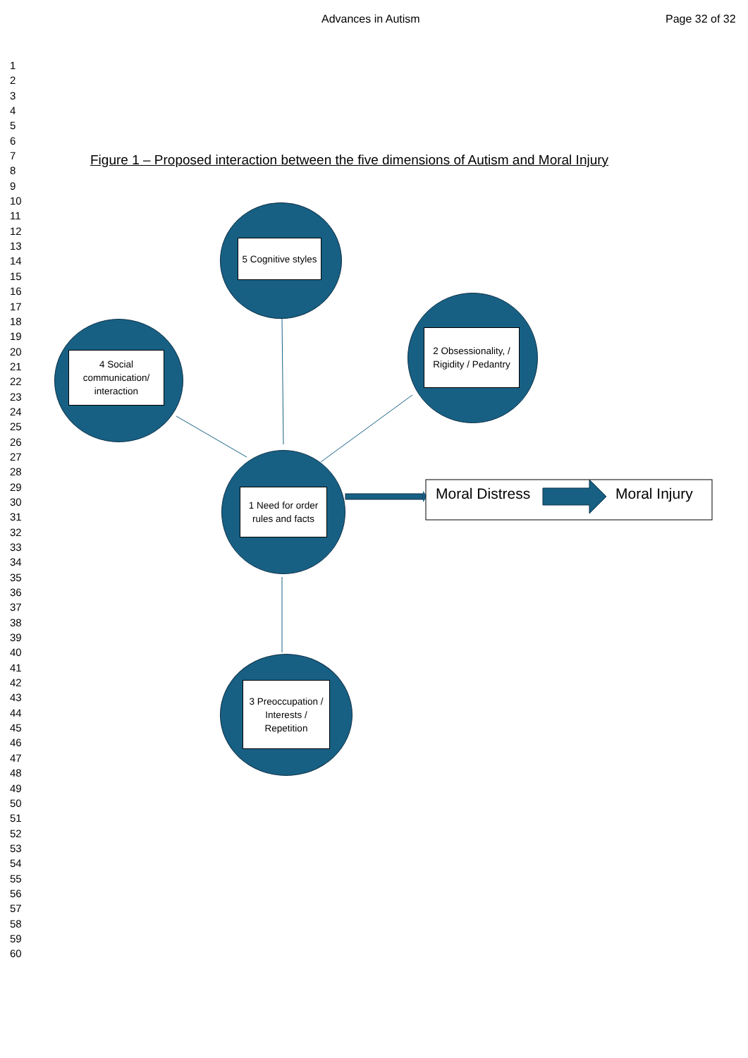Advances in Autism Page 32 of 32
1
2
3
4
5
6
7
8
9
10
11
12
13
14
15
16
17
18
19
20
21
22
23
24
25
26
27
28
29
30
31
32
33
34
35
36
37
38
39
40
41
42
43
44
45
46
47
48
49
50
51
52
53
54
55
56
57
58
59
60
Figure 1 – Proposed interaction between the five dimensions of Autism and Moral Injury
5 Cognitive styles
4 Social communication/ interaction
2 Obsessionality, / Rigidity / Pedantry
1 Need for order rules and facts
3 Preoccupation / Interests / Repetition
Moral Distress Moral Injury